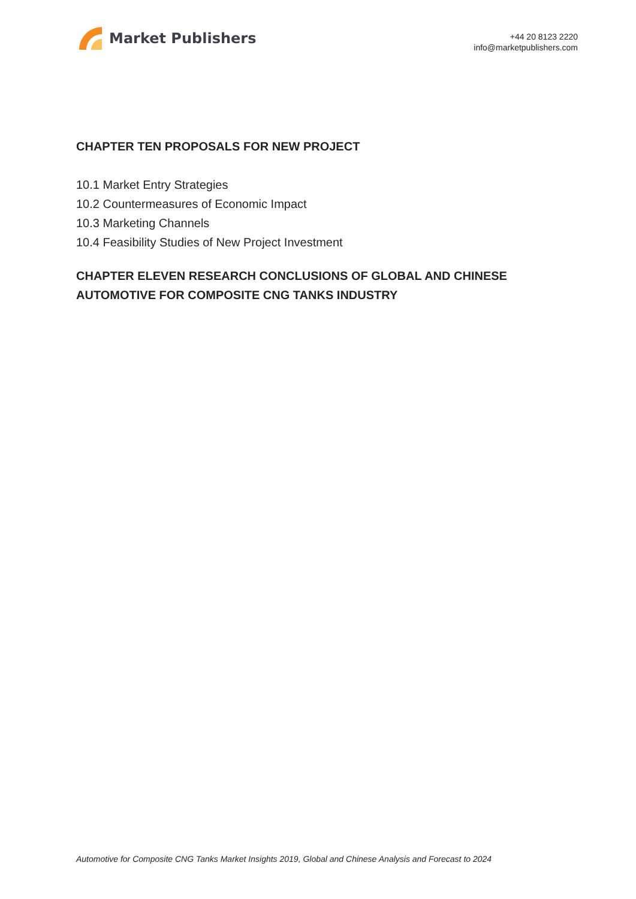Market Publishers
+44 20 8123 2220
info@marketpublishers.com
CHAPTER TEN PROPOSALS FOR NEW PROJECT
10.1 Market Entry Strategies
10.2 Countermeasures of Economic Impact
10.3 Marketing Channels
10.4 Feasibility Studies of New Project Investment
CHAPTER ELEVEN RESEARCH CONCLUSIONS OF GLOBAL AND CHINESE AUTOMOTIVE FOR COMPOSITE CNG TANKS INDUSTRY
Automotive for Composite CNG Tanks Market Insights 2019, Global and Chinese Analysis and Forecast to 2024